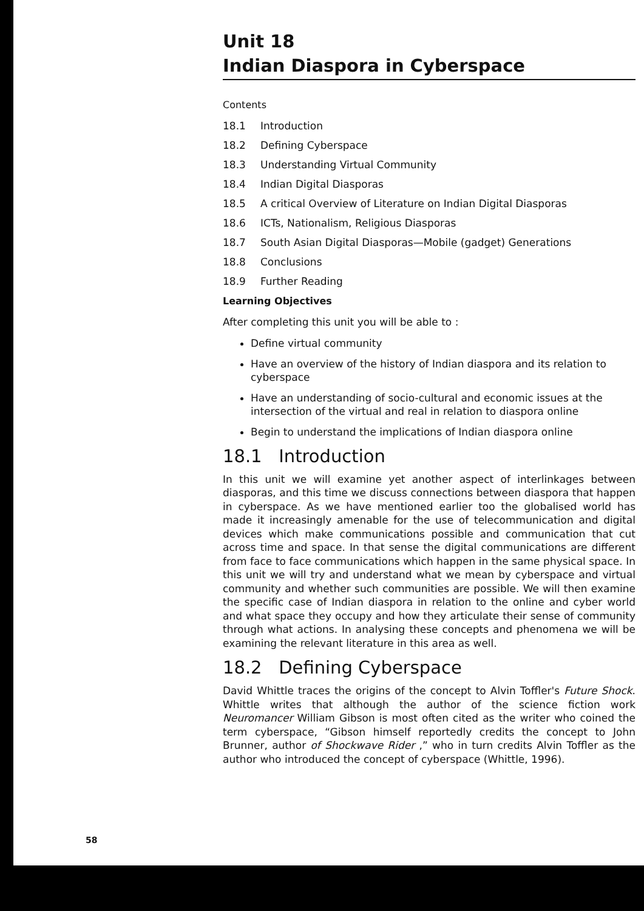Unit 18
Indian Diaspora in Cyberspace
Contents
18.1 Introduction
18.2 Defining Cyberspace
18.3 Understanding Virtual Community
18.4 Indian Digital Diasporas
18.5 A critical Overview of Literature on Indian Digital Diasporas
18.6 ICTs, Nationalism, Religious Diasporas
18.7 South Asian Digital Diasporas—Mobile (gadget) Generations
18.8 Conclusions
18.9 Further Reading
Learning Objectives
After completing this unit you will be able to :
Define virtual community
Have an overview of the history of Indian diaspora and its relation to cyberspace
Have an understanding of socio-cultural and economic issues at the intersection of the virtual and real in relation to diaspora online
Begin to understand the implications of Indian diaspora online
18.1 Introduction
In this unit we will examine yet another aspect of interlinkages between diasporas, and this time we discuss connections between diaspora that happen in cyberspace. As we have mentioned earlier too the globalised world has made it increasingly amenable for the use of telecommunication and digital devices which make communications possible and communication that cut across time and space. In that sense the digital communications are different from face to face communications which happen in the same physical space. In this unit we will try and understand what we mean by cyberspace and virtual community and whether such communities are possible. We will then examine the specific case of Indian diaspora in relation to the online and cyber world and what space they occupy and how they articulate their sense of community through what actions. In analysing these concepts and phenomena we will be examining the relevant literature in this area as well.
18.2 Defining Cyberspace
David Whittle traces the origins of the concept to Alvin Toffler's Future Shock. Whittle writes that although the author of the science fiction work Neuromancer William Gibson is most often cited as the writer who coined the term cyberspace, “Gibson himself reportedly credits the concept to John Brunner, author of Shockwave Rider ,” who in turn credits Alvin Toffler as the author who introduced the concept of cyberspace (Whittle, 1996).
58